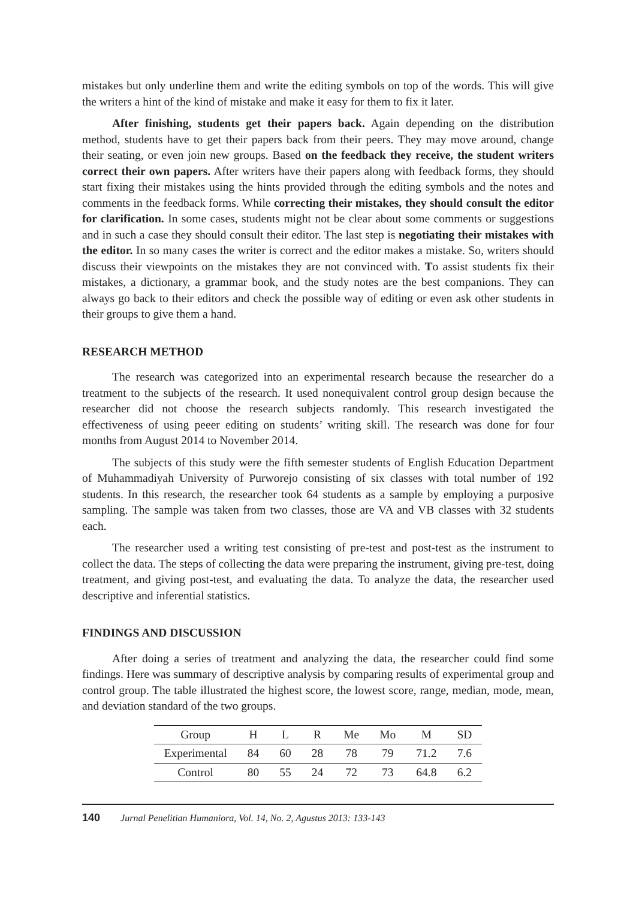mistakes but only underline them and write the editing symbols on top of the words. This will give the writers a hint of the kind of mistake and make it easy for them to fix it later.
After finishing, students get their papers back. Again depending on the distribution method, students have to get their papers back from their peers. They may move around, change their seating, or even join new groups. Based on the feedback they receive, the student writers correct their own papers. After writers have their papers along with feedback forms, they should start fixing their mistakes using the hints provided through the editing symbols and the notes and comments in the feedback forms. While correcting their mistakes, they should consult the editor for clarification. In some cases, students might not be clear about some comments or suggestions and in such a case they should consult their editor. The last step is negotiating their mistakes with the editor. In so many cases the writer is correct and the editor makes a mistake. So, writers should discuss their viewpoints on the mistakes they are not convinced with. To assist students fix their mistakes, a dictionary, a grammar book, and the study notes are the best companions. They can always go back to their editors and check the possible way of editing or even ask other students in their groups to give them a hand.
RESEARCH METHOD
The research was categorized into an experimental research because the researcher do a treatment to the subjects of the research. It used nonequivalent control group design because the researcher did not choose the research subjects randomly. This research investigated the effectiveness of using peeer editing on students’ writing skill. The research was done for four months from August 2014 to November 2014.
The subjects of this study were the fifth semester students of English Education Department of Muhammadiyah University of Purworejo consisting of six classes with total number of 192 students. In this research, the researcher took 64 students as a sample by employing a purposive sampling. The sample was taken from two classes, those are VA and VB classes with 32 students each.
The researcher used a writing test consisting of pre-test and post-test as the instrument to collect the data. The steps of collecting the data were preparing the instrument, giving pre-test, doing treatment, and giving post-test, and evaluating the data. To analyze the data, the researcher used descriptive and inferential statistics.
FINDINGS AND DISCUSSION
After doing a series of treatment and analyzing the data, the researcher could find some findings. Here was summary of descriptive analysis by comparing results of experimental group and control group. The table illustrated the highest score, the lowest score, range, median, mode, mean, and deviation standard of the two groups.
| Group | H | L | R | Me | Mo | M | SD |
| --- | --- | --- | --- | --- | --- | --- | --- |
| Experimental | 84 | 60 | 28 | 78 | 79 | 71.2 | 7.6 |
| Control | 80 | 55 | 24 | 72 | 73 | 64.8 | 6.2 |
140 Jurnal Penelitian Humaniora, Vol. 14, No. 2, Agustus 2013: 133-143